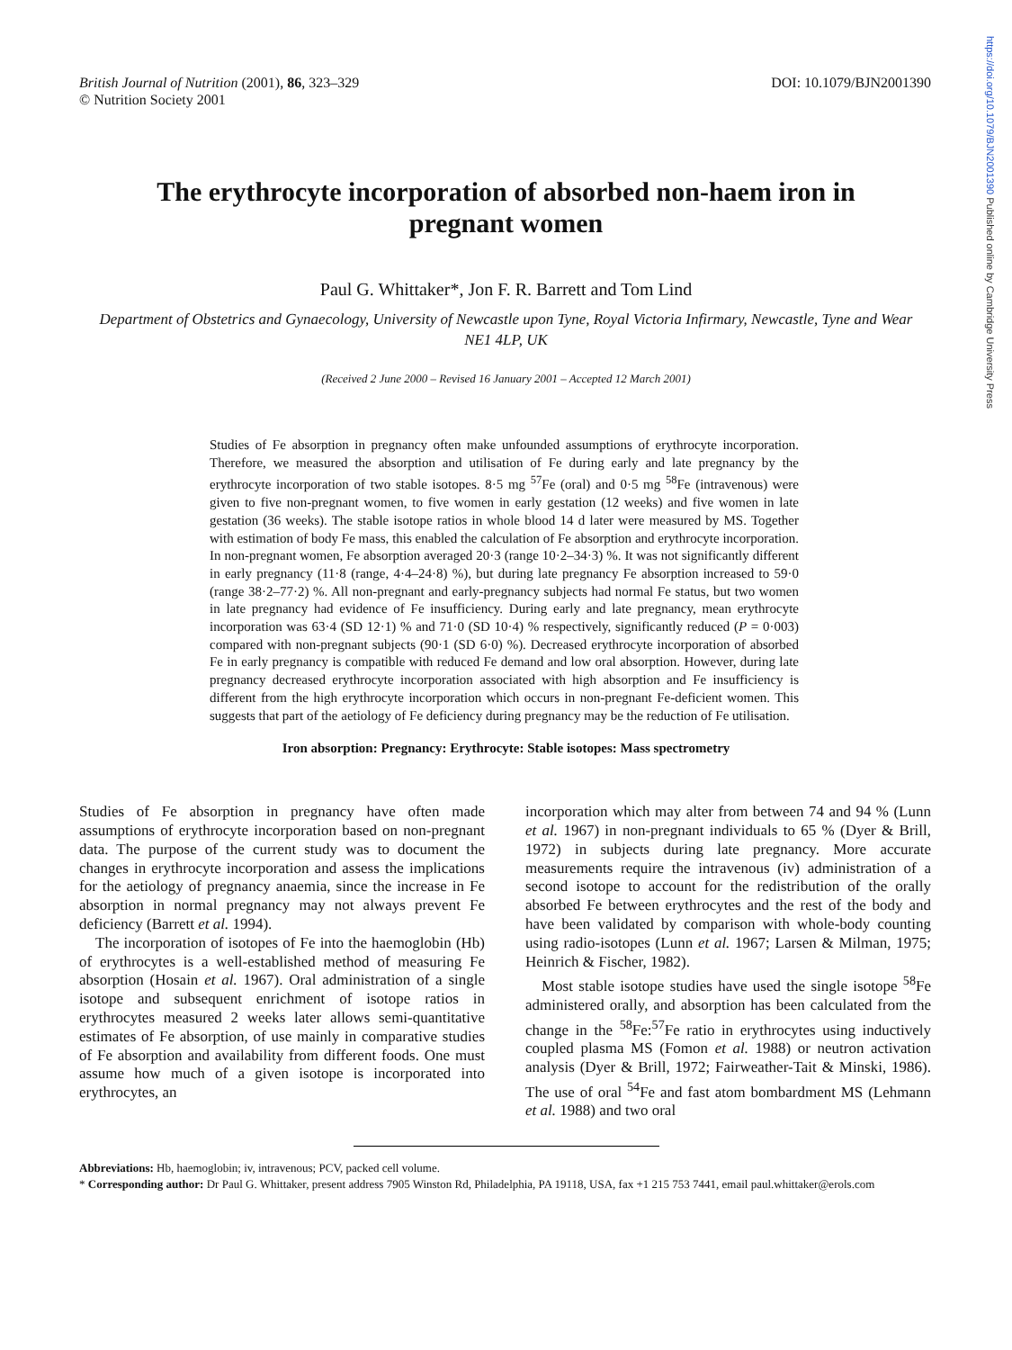https://doi.org/10.1079/BJN2001390 Published online by Cambridge University Press
British Journal of Nutrition (2001), 86, 323–329
© Nutrition Society 2001
DOI: 10.1079/BJN2001390
The erythrocyte incorporation of absorbed non-haem iron in pregnant women
Paul G. Whittaker*, Jon F. R. Barrett and Tom Lind
Department of Obstetrics and Gynaecology, University of Newcastle upon Tyne, Royal Victoria Infirmary, Newcastle, Tyne and Wear NE1 4LP, UK
(Received 2 June 2000 – Revised 16 January 2001 – Accepted 12 March 2001)
Studies of Fe absorption in pregnancy often make unfounded assumptions of erythrocyte incorporation. Therefore, we measured the absorption and utilisation of Fe during early and late pregnancy by the erythrocyte incorporation of two stable isotopes. 8·5 mg <sup>57</sup>Fe (oral) and 0·5 mg <sup>58</sup>Fe (intravenous) were given to five non-pregnant women, to five women in early gestation (12 weeks) and five women in late gestation (36 weeks). The stable isotope ratios in whole blood 14 d later were measured by MS. Together with estimation of body Fe mass, this enabled the calculation of Fe absorption and erythrocyte incorporation. In non-pregnant women, Fe absorption averaged 20·3 (range 10·2–34·3) %. It was not significantly different in early pregnancy (11·8 (range, 4·4–24·8) %), but during late pregnancy Fe absorption increased to 59·0 (range 38·2–77·2) %. All non-pregnant and early-pregnancy subjects had normal Fe status, but two women in late pregnancy had evidence of Fe insufficiency. During early and late pregnancy, mean erythrocyte incorporation was 63·4 (SD 12·1) % and 71·0 (SD 10·4) % respectively, significantly reduced (P = 0·003) compared with non-pregnant subjects (90·1 (SD 6·0) %). Decreased erythrocyte incorporation of absorbed Fe in early pregnancy is compatible with reduced Fe demand and low oral absorption. However, during late pregnancy decreased erythrocyte incorporation associated with high absorption and Fe insufficiency is different from the high erythrocyte incorporation which occurs in non-pregnant Fe-deficient women. This suggests that part of the aetiology of Fe deficiency during pregnancy may be the reduction of Fe utilisation.
Iron absorption: Pregnancy: Erythrocyte: Stable isotopes: Mass spectrometry
Studies of Fe absorption in pregnancy have often made assumptions of erythrocyte incorporation based on non-pregnant data. The purpose of the current study was to document the changes in erythrocyte incorporation and assess the implications for the aetiology of pregnancy anaemia, since the increase in Fe absorption in normal pregnancy may not always prevent Fe deficiency (Barrett et al. 1994).
The incorporation of isotopes of Fe into the haemoglobin (Hb) of erythrocytes is a well-established method of measuring Fe absorption (Hosain et al. 1967). Oral administration of a single isotope and subsequent enrichment of isotope ratios in erythrocytes measured 2 weeks later allows semi-quantitative estimates of Fe absorption, of use mainly in comparative studies of Fe absorption and availability from different foods. One must assume how much of a given isotope is incorporated into erythrocytes, an
incorporation which may alter from between 74 and 94 % (Lunn et al. 1967) in non-pregnant individuals to 65 % (Dyer & Brill, 1972) in subjects during late pregnancy. More accurate measurements require the intravenous (iv) administration of a second isotope to account for the redistribution of the orally absorbed Fe between erythrocytes and the rest of the body and have been validated by comparison with whole-body counting using radio-isotopes (Lunn et al. 1967; Larsen & Milman, 1975; Heinrich & Fischer, 1982).
Most stable isotope studies have used the single isotope <sup>58</sup>Fe administered orally, and absorption has been calculated from the change in the <sup>58</sup>Fe:<sup>57</sup>Fe ratio in erythrocytes using inductively coupled plasma MS (Fomon et al. 1988) or neutron activation analysis (Dyer & Brill, 1972; Fairweather-Tait & Minski, 1986). The use of oral <sup>54</sup>Fe and fast atom bombardment MS (Lehmann et al. 1988) and two oral
Abbreviations: Hb, haemoglobin; iv, intravenous; PCV, packed cell volume.
* Corresponding author: Dr Paul G. Whittaker, present address 7905 Winston Rd, Philadelphia, PA 19118, USA, fax +1 215 753 7441, email paul.whittaker@erols.com